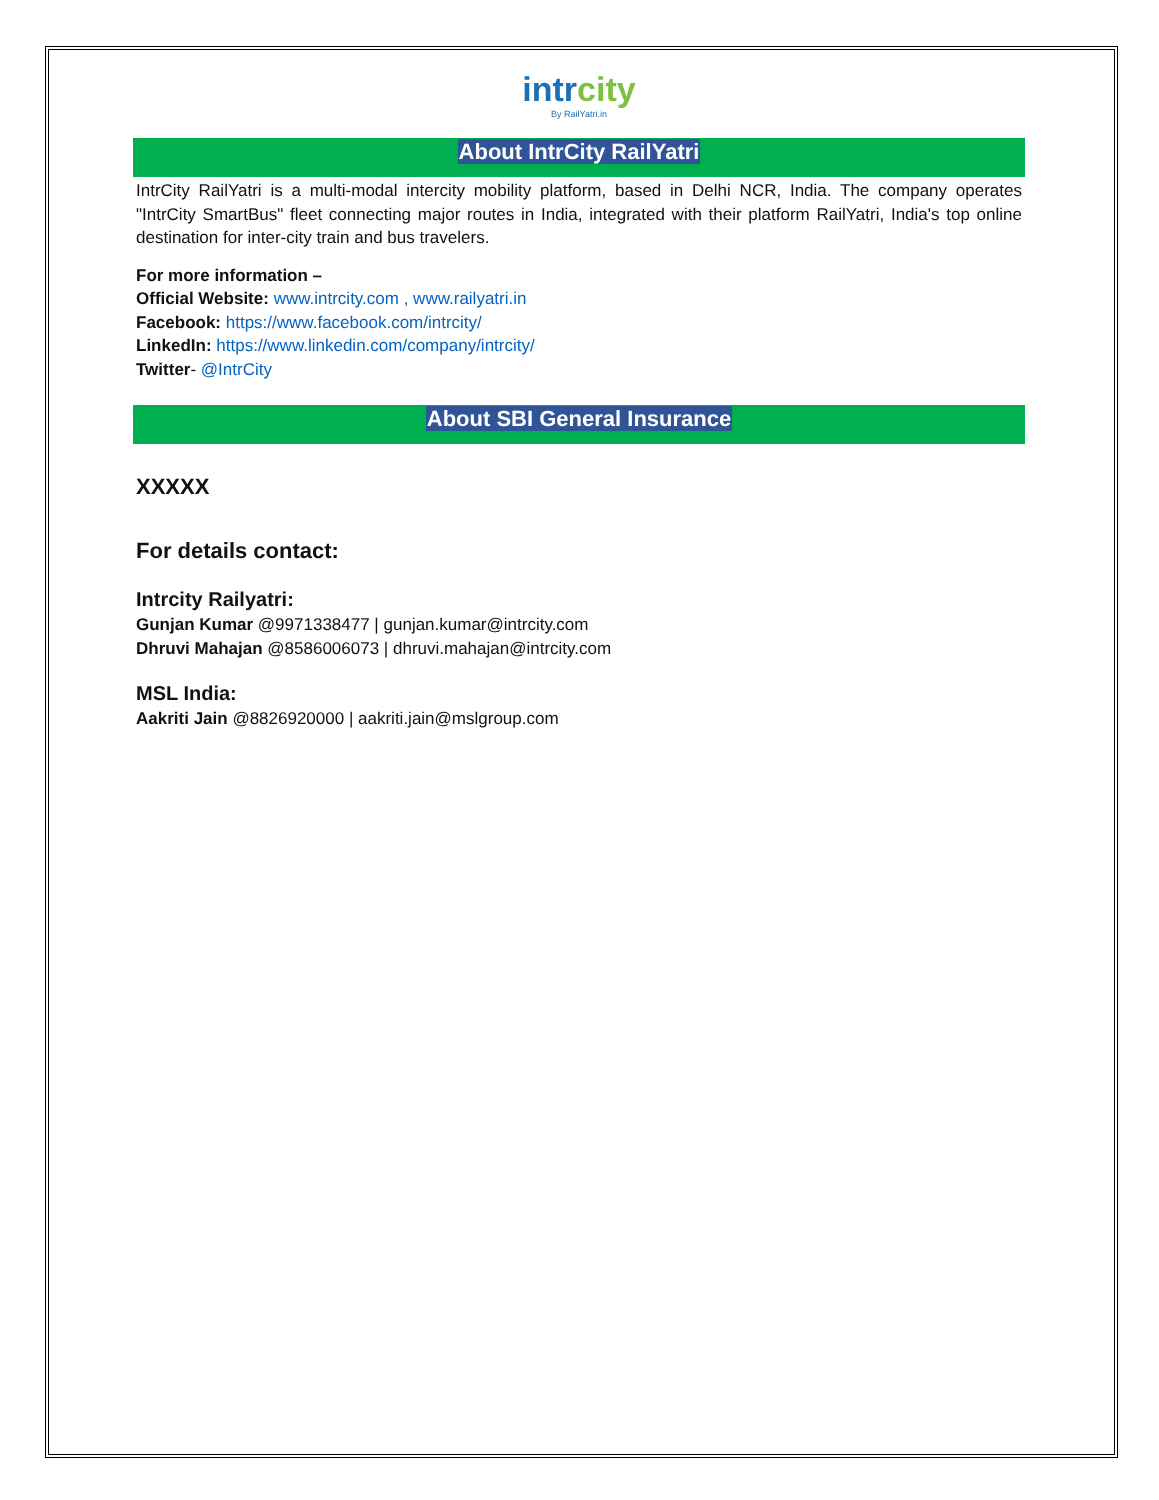intrcity
By RailYatri.in
About IntrCity RailYatri
IntrCity RailYatri is a multi-modal intercity mobility platform, based in Delhi NCR, India. The company operates "IntrCity SmartBus" fleet connecting major routes in India, integrated with their platform RailYatri, India's top online destination for inter-city train and bus travelers.
For more information –
Official Website: www.intrcity.com , www.railyatri.in
Facebook: https://www.facebook.com/intrcity/
LinkedIn: https://www.linkedin.com/company/intrcity/
Twitter- @IntrCity
About SBI General Insurance
XXXXX
For details contact:
Intrcity Railyatri:
Gunjan Kumar @9971338477 | gunjan.kumar@intrcity.com
Dhruvi Mahajan @8586006073 | dhruvi.mahajan@intrcity.com
MSL India:
Aakriti Jain @8826920000 | aakriti.jain@mslgroup.com